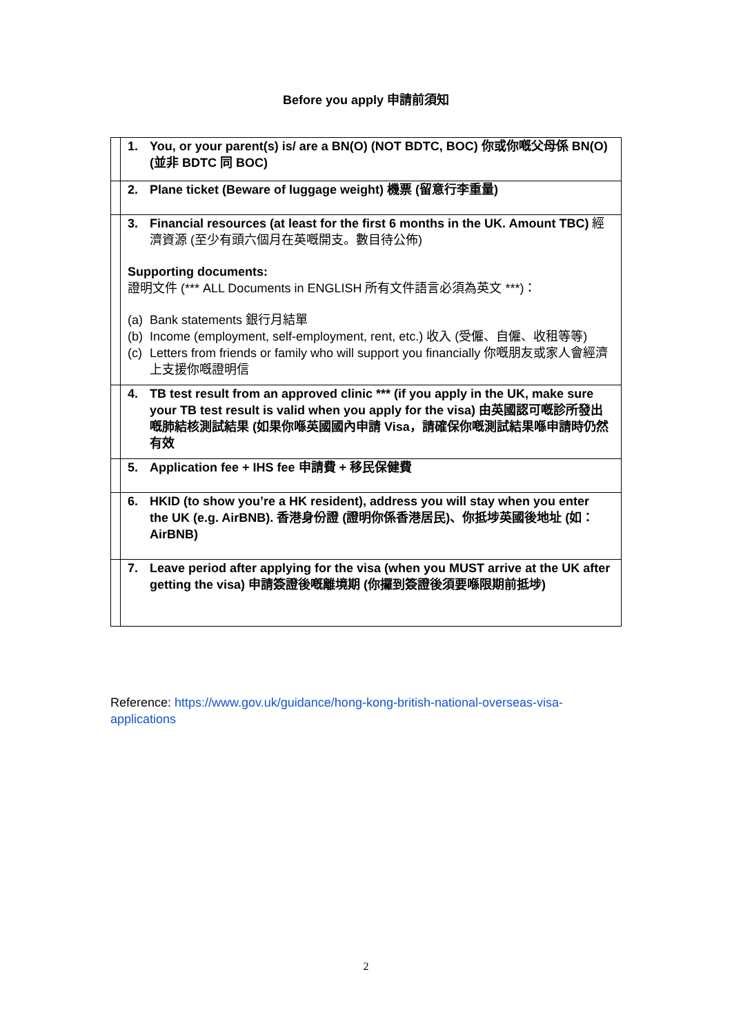Before you apply 申請前須知
| | 1. You, or your parent(s) is/ are a BN(O) (NOT BDTC, BOC) 你或你嘅父母係 BN(O) (並非 BDTC 同 BOC) |
| | 2. Plane ticket (Beware of luggage weight) 機票 (留意行李重量) |
| | 3. Financial resources (at least for the first 6 months in the UK. Amount TBC) 經濟資源 (至少有頭六個月在英嘅開支。數目待公佈) Supporting documents: 證明文件 (*** ALL Documents in ENGLISH 所有文件語言必須為英文 ***)： (a) Bank statements 銀行月結單 (b) Income (employment, self-employment, rent, etc.) 收入 (受僱、自僱、收租等等) (c) Letters from friends or family who will support you financially 你嘅朋友或家人會經濟上支援你嘅證明信 |
| | 4. TB test result from an approved clinic *** (if you apply in the UK, make sure your TB test result is valid when you apply for the visa) 由英國認可嘅診所發出嘅肺結核測試結果 (如果你喺英國國內申請 Visa，請確保你嘅測試結果喺申請時仍然有效 |
| | 5. Application fee + IHS fee 申請費 + 移民保健費 |
| | 6. HKID (to show you’re a HK resident), address you will stay when you enter the UK (e.g. AirBNB). 香港身份證 (證明你係香港居民)、你抵埗英國後地址 (如：AirBNB) |
| | 7. Leave period after applying for the visa (when you MUST arrive at the UK after getting the visa) 申請簽證後嘅離境期 (你攞到簽證後須要喺限期前抵埗) |
Reference: https://www.gov.uk/guidance/hong-kong-british-national-overseas-visa-applications
2